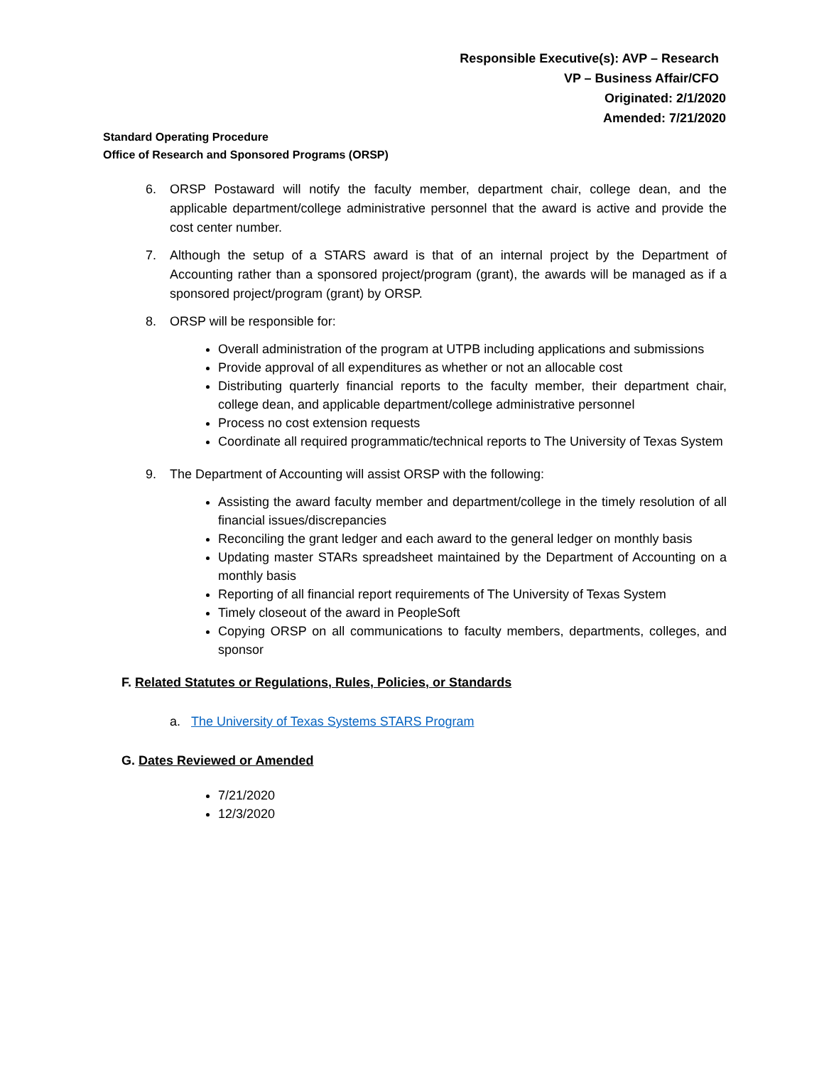Responsible Executive(s): AVP – Research
VP – Business Affair/CFO
Originated: 2/1/2020
Amended: 7/21/2020
Standard Operating Procedure
Office of Research and Sponsored Programs (ORSP)
6. ORSP Postaward will notify the faculty member, department chair, college dean, and the applicable department/college administrative personnel that the award is active and provide the cost center number.
7. Although the setup of a STARS award is that of an internal project by the Department of Accounting rather than a sponsored project/program (grant), the awards will be managed as if a sponsored project/program (grant) by ORSP.
8. ORSP will be responsible for:
Overall administration of the program at UTPB including applications and submissions
Provide approval of all expenditures as whether or not an allocable cost
Distributing quarterly financial reports to the faculty member, their department chair, college dean, and applicable department/college administrative personnel
Process no cost extension requests
Coordinate all required programmatic/technical reports to The University of Texas System
9. The Department of Accounting will assist ORSP with the following:
Assisting the award faculty member and department/college in the timely resolution of all financial issues/discrepancies
Reconciling the grant ledger and each award to the general ledger on monthly basis
Updating master STARs spreadsheet maintained by the Department of Accounting on a monthly basis
Reporting of all financial report requirements of The University of Texas System
Timely closeout of the award in PeopleSoft
Copying ORSP on all communications to faculty members, departments, colleges, and sponsor
F. Related Statutes or Regulations, Rules, Policies, or Standards
a. The University of Texas Systems STARS Program
G. Dates Reviewed or Amended
7/21/2020
12/3/2020